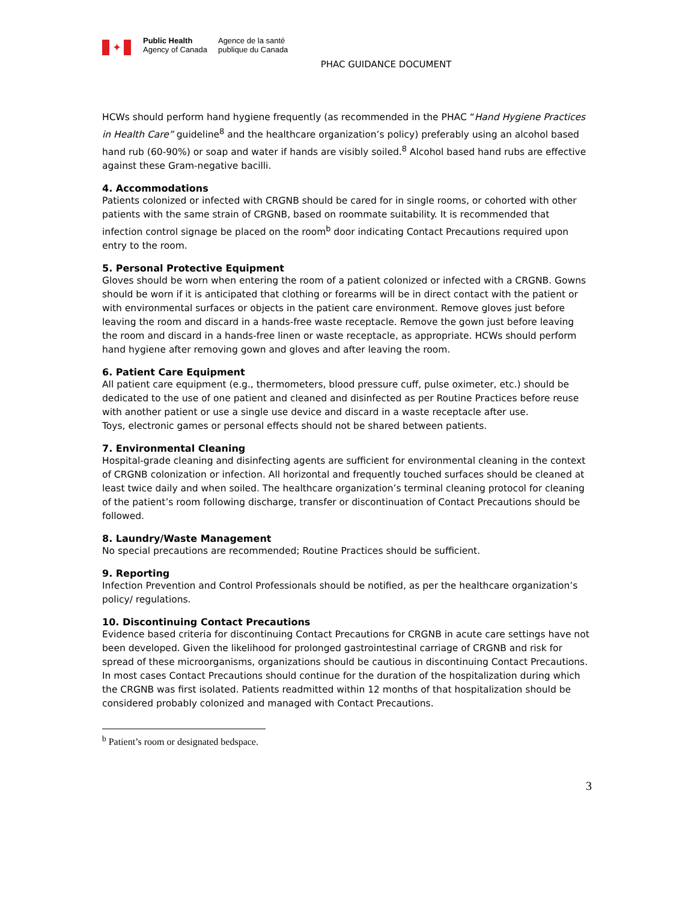✦
Public Health
Agency of Canada
Agence de la santé
publique du Canada
PHAC GUIDANCE DOCUMENT
HCWs should perform hand hygiene frequently (as recommended in the PHAC “Hand Hygiene Practices in Health Care” guideline<sup>8</sup> and the healthcare organization’s policy) preferably using an alcohol based hand rub (60-90%) or soap and water if hands are visibly soiled.<sup>8</sup> Alcohol based hand rubs are effective against these Gram-negative bacilli.
4. Accommodations
Patients colonized or infected with CRGNB should be cared for in single rooms, or cohorted with other patients with the same strain of CRGNB, based on roommate suitability. It is recommended that infection control signage be placed on the room<sup>b</sup> door indicating Contact Precautions required upon entry to the room.
5. Personal Protective Equipment
Gloves should be worn when entering the room of a patient colonized or infected with a CRGNB. Gowns should be worn if it is anticipated that clothing or forearms will be in direct contact with the patient or with environmental surfaces or objects in the patient care environment. Remove gloves just before leaving the room and discard in a hands-free waste receptacle. Remove the gown just before leaving the room and discard in a hands-free linen or waste receptacle, as appropriate. HCWs should perform hand hygiene after removing gown and gloves and after leaving the room.
6. Patient Care Equipment
All patient care equipment (e.g., thermometers, blood pressure cuff, pulse oximeter, etc.) should be dedicated to the use of one patient and cleaned and disinfected as per Routine Practices before reuse with another patient or use a single use device and discard in a waste receptacle after use.
Toys, electronic games or personal effects should not be shared between patients.
7. Environmental Cleaning
Hospital-grade cleaning and disinfecting agents are sufficient for environmental cleaning in the context of CRGNB colonization or infection. All horizontal and frequently touched surfaces should be cleaned at least twice daily and when soiled. The healthcare organization’s terminal cleaning protocol for cleaning of the patient’s room following discharge, transfer or discontinuation of Contact Precautions should be followed.
8. Laundry/Waste Management
No special precautions are recommended; Routine Practices should be sufficient.
9. Reporting
Infection Prevention and Control Professionals should be notified, as per the healthcare organization’s policy/ regulations.
10. Discontinuing Contact Precautions
Evidence based criteria for discontinuing Contact Precautions for CRGNB in acute care settings have not been developed. Given the likelihood for prolonged gastrointestinal carriage of CRGNB and risk for spread of these microorganisms, organizations should be cautious in discontinuing Contact Precautions. In most cases Contact Precautions should continue for the duration of the hospitalization during which the CRGNB was first isolated. Patients readmitted within 12 months of that hospitalization should be considered probably colonized and managed with Contact Precautions.
<sup>b</sup> Patient’s room or designated bedspace.
3